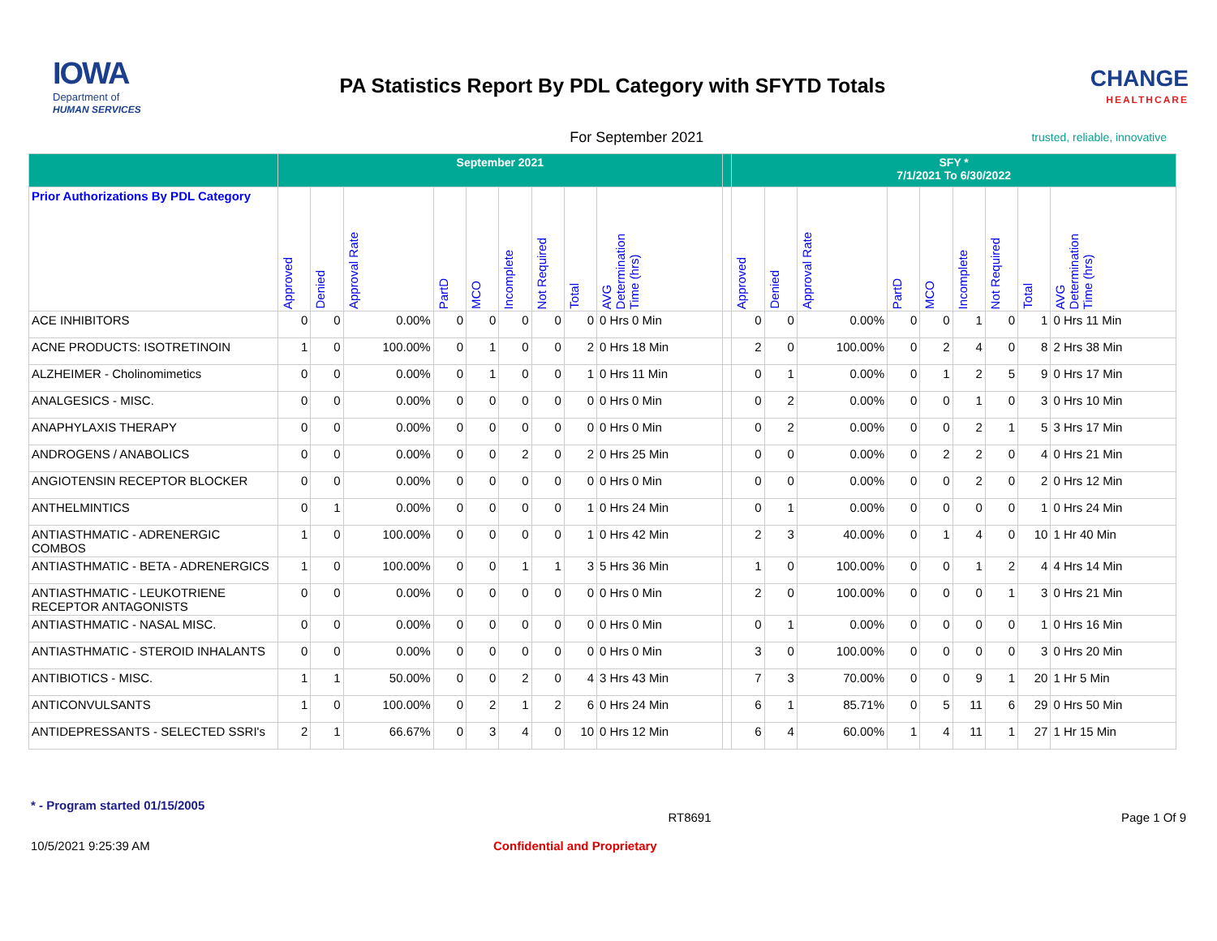IOWA
Department of
HUMAN SERVICES
PA Statistics Report By PDL Category with SFYTD Totals
CHANGE
HEALTHCARE
For September 2021
trusted, reliable, innovative
| | September 2021 | | | | | | | | | | SFY * 7/1/2021 To 6/30/2022 | | | | | | | | |
| --- | --- | --- | --- | --- | --- | --- | --- | --- | --- | --- | --- | --- | --- | --- | --- | --- | --- | --- | --- |
| Prior Authorizations By PDL Category | Approved | Denied | Approval Rate | PartD | MCO | Incomplete | Not Required | Total | AVG Determination Time (hrs) | | Approved | Denied | Approval Rate | PartD | MCO | Incomplete | Not Required | Total | AVG Determination Time (hrs) |
| ACE INHIBITORS | 0 | 0 | 0.00% | 0 | 0 | 0 | 0 | 0 | 0 Hrs 0 Min | | 0 | 0 | 0.00% | 0 | 0 | 1 | 0 | 1 | 0 Hrs 11 Min |
| ACNE PRODUCTS: ISOTRETINOIN | 1 | 0 | 100.00% | 0 | 1 | 0 | 0 | 2 | 0 Hrs 18 Min | | 2 | 0 | 100.00% | 0 | 2 | 4 | 0 | 8 | 2 Hrs 38 Min |
| ALZHEIMER - Cholinomimetics | 0 | 0 | 0.00% | 0 | 1 | 0 | 0 | 1 | 0 Hrs 11 Min | | 0 | 1 | 0.00% | 0 | 1 | 2 | 5 | 9 | 0 Hrs 17 Min |
| ANALGESICS - MISC. | 0 | 0 | 0.00% | 0 | 0 | 0 | 0 | 0 | 0 Hrs 0 Min | | 0 | 2 | 0.00% | 0 | 0 | 1 | 0 | 3 | 0 Hrs 10 Min |
| ANAPHYLAXIS THERAPY | 0 | 0 | 0.00% | 0 | 0 | 0 | 0 | 0 | 0 Hrs 0 Min | | 0 | 2 | 0.00% | 0 | 0 | 2 | 1 | 5 | 3 Hrs 17 Min |
| ANDROGENS / ANABOLICS | 0 | 0 | 0.00% | 0 | 0 | 2 | 0 | 2 | 0 Hrs 25 Min | | 0 | 0 | 0.00% | 0 | 2 | 2 | 0 | 4 | 0 Hrs 21 Min |
| ANGIOTENSIN RECEPTOR BLOCKER | 0 | 0 | 0.00% | 0 | 0 | 0 | 0 | 0 | 0 Hrs 0 Min | | 0 | 0 | 0.00% | 0 | 0 | 2 | 0 | 2 | 0 Hrs 12 Min |
| ANTHELMINTICS | 0 | 1 | 0.00% | 0 | 0 | 0 | 0 | 1 | 0 Hrs 24 Min | | 0 | 1 | 0.00% | 0 | 0 | 0 | 0 | 1 | 0 Hrs 24 Min |
| ANTIASTHMATIC - ADRENERGIC COMBOS | 1 | 0 | 100.00% | 0 | 0 | 0 | 0 | 1 | 0 Hrs 42 Min | | 2 | 3 | 40.00% | 0 | 1 | 4 | 0 | 10 | 1 Hr 40 Min |
| ANTIASTHMATIC - BETA - ADRENERGICS | 1 | 0 | 100.00% | 0 | 0 | 1 | 1 | 3 | 5 Hrs 36 Min | | 1 | 0 | 100.00% | 0 | 0 | 1 | 2 | 4 | 4 Hrs 14 Min |
| ANTIASTHMATIC - LEUKOTRIENE RECEPTOR ANTAGONISTS | 0 | 0 | 0.00% | 0 | 0 | 0 | 0 | 0 | 0 Hrs 0 Min | | 2 | 0 | 100.00% | 0 | 0 | 0 | 1 | 3 | 0 Hrs 21 Min |
| ANTIASTHMATIC - NASAL MISC. | 0 | 0 | 0.00% | 0 | 0 | 0 | 0 | 0 | 0 Hrs 0 Min | | 0 | 1 | 0.00% | 0 | 0 | 0 | 0 | 1 | 0 Hrs 16 Min |
| ANTIASTHMATIC - STEROID INHALANTS | 0 | 0 | 0.00% | 0 | 0 | 0 | 0 | 0 | 0 Hrs 0 Min | | 3 | 0 | 100.00% | 0 | 0 | 0 | 0 | 3 | 0 Hrs 20 Min |
| ANTIBIOTICS - MISC. | 1 | 1 | 50.00% | 0 | 0 | 2 | 0 | 4 | 3 Hrs 43 Min | | 7 | 3 | 70.00% | 0 | 0 | 9 | 1 | 20 | 1 Hr 5 Min |
| ANTICONVULSANTS | 1 | 0 | 100.00% | 0 | 2 | 1 | 2 | 6 | 0 Hrs 24 Min | | 6 | 1 | 85.71% | 0 | 5 | 11 | 6 | 29 | 0 Hrs 50 Min |
| ANTIDEPRESSANTS - SELECTED SSRI's | 2 | 1 | 66.67% | 0 | 3 | 4 | 0 | 10 | 0 Hrs 12 Min | | 6 | 4 | 60.00% | 1 | 4 | 11 | 1 | 27 | 1 Hr 15 Min |
* - Program started 01/15/2005
RT8691 Page 1 Of 9
10/5/2021 9:25:39 AM Confidential and Proprietary